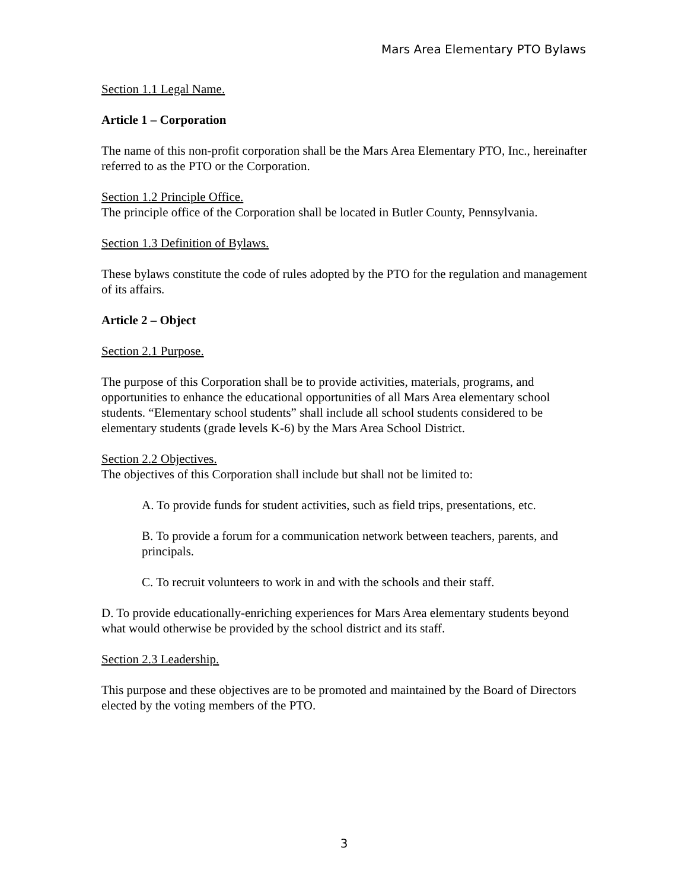Mars Area Elementary PTO Bylaws
Section 1.1 Legal Name.
Article 1 – Corporation
The name of this non-profit corporation shall be the Mars Area Elementary PTO, Inc., hereinafter referred to as the PTO or the Corporation.
Section 1.2 Principle Office.
The principle office of the Corporation shall be located in Butler County, Pennsylvania.
Section 1.3 Definition of Bylaws.
These bylaws constitute the code of rules adopted by the PTO for the regulation and management of its affairs.
Article 2 – Object
Section 2.1 Purpose.
The purpose of this Corporation shall be to provide activities, materials, programs, and opportunities to enhance the educational opportunities of all Mars Area elementary school students. “Elementary school students” shall include all school students considered to be elementary students (grade levels K-6) by the Mars Area School District.
Section 2.2 Objectives.
The objectives of this Corporation shall include but shall not be limited to:
A. To provide funds for student activities, such as field trips, presentations, etc.
B. To provide a forum for a communication network between teachers, parents, and principals.
C. To recruit volunteers to work in and with the schools and their staff.
D. To provide educationally-enriching experiences for Mars Area elementary students beyond what would otherwise be provided by the school district and its staff.
Section 2.3 Leadership.
This purpose and these objectives are to be promoted and maintained by the Board of Directors elected by the voting members of the PTO.
3